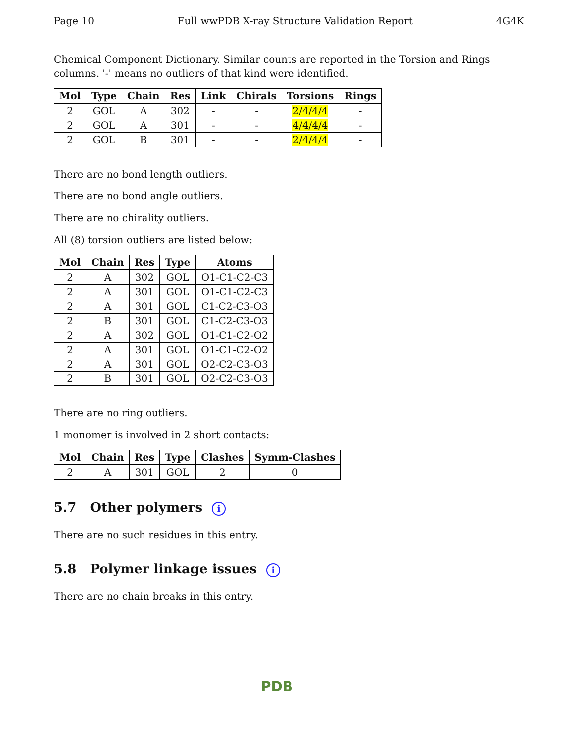Page 10 Full wwPDB X-ray Structure Validation Report 4G4K
Chemical Component Dictionary. Similar counts are reported in the Torsion and Rings columns. '-' means no outliers of that kind were identified.
| Mol | Type | Chain | Res | Link | Chirals | Torsions | Rings |
| --- | --- | --- | --- | --- | --- | --- | --- |
| 2 | GOL | A | 302 | - | - | 2/4/4/4 | - |
| 2 | GOL | A | 301 | - | - | 4/4/4/4 | - |
| 2 | GOL | B | 301 | - | - | 2/4/4/4 | - |
There are no bond length outliers.
There are no bond angle outliers.
There are no chirality outliers.
All (8) torsion outliers are listed below:
| Mol | Chain | Res | Type | Atoms |
| --- | --- | --- | --- | --- |
| 2 | A | 302 | GOL | O1-C1-C2-C3 |
| 2 | A | 301 | GOL | O1-C1-C2-C3 |
| 2 | A | 301 | GOL | C1-C2-C3-O3 |
| 2 | B | 301 | GOL | C1-C2-C3-O3 |
| 2 | A | 302 | GOL | O1-C1-C2-O2 |
| 2 | A | 301 | GOL | O1-C1-C2-O2 |
| 2 | A | 301 | GOL | O2-C2-C3-O3 |
| 2 | B | 301 | GOL | O2-C2-C3-O3 |
There are no ring outliers.
1 monomer is involved in 2 short contacts:
| Mol | Chain | Res | Type | Clashes | Symm-Clashes |
| --- | --- | --- | --- | --- | --- |
| 2 | A | 301 | GOL | 2 | 0 |
5.7 Other polymers i
There are no such residues in this entry.
5.8 Polymer linkage issues i
There are no chain breaks in this entry.
PDB